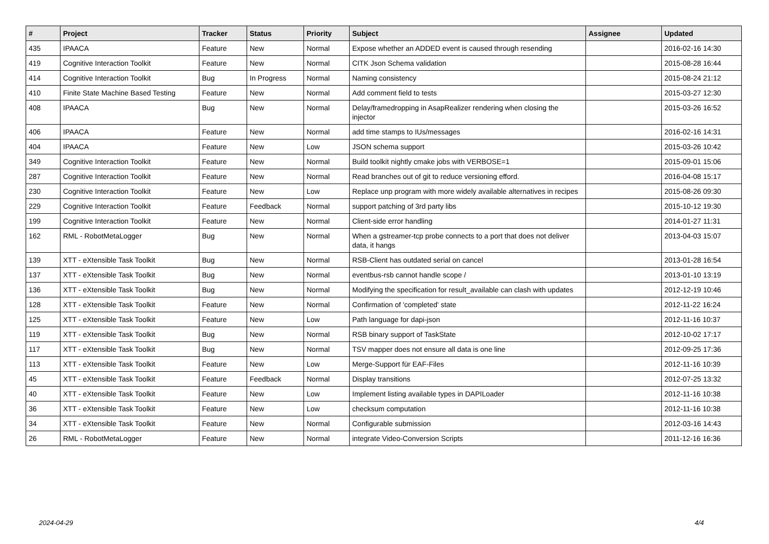| # | Project | Tracker | Status | Priority | Subject | Assignee | Updated |
| --- | --- | --- | --- | --- | --- | --- | --- |
| 435 | IPAACA | Feature | New | Normal | Expose whether an ADDED event is caused through resending | | 2016-02-16 14:30 |
| 419 | Cognitive Interaction Toolkit | Feature | New | Normal | CITK Json Schema validation | | 2015-08-28 16:44 |
| 414 | Cognitive Interaction Toolkit | Bug | In Progress | Normal | Naming consistency | | 2015-08-24 21:12 |
| 410 | Finite State Machine Based Testing | Feature | New | Normal | Add comment field to tests | | 2015-03-27 12:30 |
| 408 | IPAACA | Bug | New | Normal | Delay/framedropping in AsapRealizer rendering when closing the injector | | 2015-03-26 16:52 |
| 406 | IPAACA | Feature | New | Normal | add time stamps to IUs/messages | | 2016-02-16 14:31 |
| 404 | IPAACA | Feature | New | Low | JSON schema support | | 2015-03-26 10:42 |
| 349 | Cognitive Interaction Toolkit | Feature | New | Normal | Build toolkit nightly cmake jobs with VERBOSE=1 | | 2015-09-01 15:06 |
| 287 | Cognitive Interaction Toolkit | Feature | New | Normal | Read branches out of git to reduce versioning efford. | | 2016-04-08 15:17 |
| 230 | Cognitive Interaction Toolkit | Feature | New | Low | Replace unp program with more widely available alternatives in recipes | | 2015-08-26 09:30 |
| 229 | Cognitive Interaction Toolkit | Feature | Feedback | Normal | support patching of 3rd party libs | | 2015-10-12 19:30 |
| 199 | Cognitive Interaction Toolkit | Feature | New | Normal | Client-side error handling | | 2014-01-27 11:31 |
| 162 | RML - RobotMetaLogger | Bug | New | Normal | When a gstreamer-tcp probe connects to a port that does not deliver data, it hangs | | 2013-04-03 15:07 |
| 139 | XTT - eXtensible Task Toolkit | Bug | New | Normal | RSB-Client has outdated serial on cancel | | 2013-01-28 16:54 |
| 137 | XTT - eXtensible Task Toolkit | Bug | New | Normal | eventbus-rsb cannot handle scope / | | 2013-01-10 13:19 |
| 136 | XTT - eXtensible Task Toolkit | Bug | New | Normal | Modifying the specification for result_available can clash with updates | | 2012-12-19 10:46 |
| 128 | XTT - eXtensible Task Toolkit | Feature | New | Normal | Confirmation of 'completed' state | | 2012-11-22 16:24 |
| 125 | XTT - eXtensible Task Toolkit | Feature | New | Low | Path language for dapi-json | | 2012-11-16 10:37 |
| 119 | XTT - eXtensible Task Toolkit | Bug | New | Normal | RSB binary support of TaskState | | 2012-10-02 17:17 |
| 117 | XTT - eXtensible Task Toolkit | Bug | New | Normal | TSV mapper does not ensure all data is one line | | 2012-09-25 17:36 |
| 113 | XTT - eXtensible Task Toolkit | Feature | New | Low | Merge-Support für EAF-Files | | 2012-11-16 10:39 |
| 45 | XTT - eXtensible Task Toolkit | Feature | Feedback | Normal | Display transitions | | 2012-07-25 13:32 |
| 40 | XTT - eXtensible Task Toolkit | Feature | New | Low | Implement listing available types in DAPILoader | | 2012-11-16 10:38 |
| 36 | XTT - eXtensible Task Toolkit | Feature | New | Low | checksum computation | | 2012-11-16 10:38 |
| 34 | XTT - eXtensible Task Toolkit | Feature | New | Normal | Configurable submission | | 2012-03-16 14:43 |
| 26 | RML - RobotMetaLogger | Feature | New | Normal | integrate Video-Conversion Scripts | | 2011-12-16 16:36 |
2024-04-29 4/4